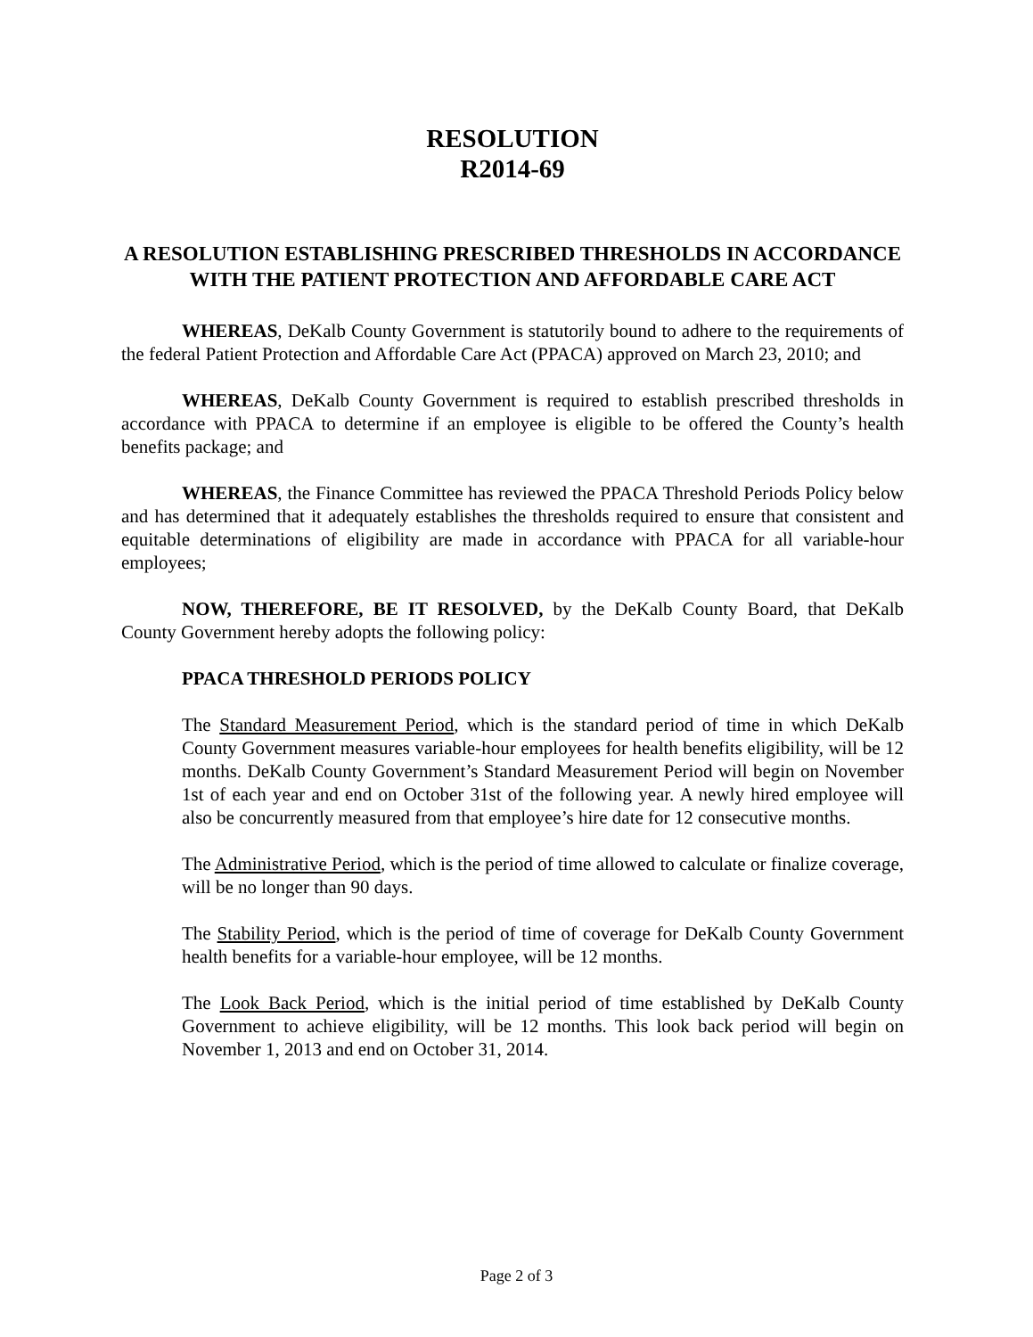RESOLUTION
R2014-69
A RESOLUTION ESTABLISHING PRESCRIBED THRESHOLDS IN ACCORDANCE WITH THE PATIENT PROTECTION AND AFFORDABLE CARE ACT
WHEREAS, DeKalb County Government is statutorily bound to adhere to the requirements of the federal Patient Protection and Affordable Care Act (PPACA) approved on March 23, 2010; and
WHEREAS, DeKalb County Government is required to establish prescribed thresholds in accordance with PPACA to determine if an employee is eligible to be offered the County’s health benefits package; and
WHEREAS, the Finance Committee has reviewed the PPACA Threshold Periods Policy below and has determined that it adequately establishes the thresholds required to ensure that consistent and equitable determinations of eligibility are made in accordance with PPACA for all variable-hour employees;
NOW, THEREFORE, BE IT RESOLVED, by the DeKalb County Board, that DeKalb County Government hereby adopts the following policy:
PPACA THRESHOLD PERIODS POLICY
The Standard Measurement Period, which is the standard period of time in which DeKalb County Government measures variable-hour employees for health benefits eligibility, will be 12 months. DeKalb County Government’s Standard Measurement Period will begin on November 1st of each year and end on October 31st of the following year. A newly hired employee will also be concurrently measured from that employee’s hire date for 12 consecutive months.
The Administrative Period, which is the period of time allowed to calculate or finalize coverage, will be no longer than 90 days.
The Stability Period, which is the period of time of coverage for DeKalb County Government health benefits for a variable-hour employee, will be 12 months.
The Look Back Period, which is the initial period of time established by DeKalb County Government to achieve eligibility, will be 12 months. This look back period will begin on November 1, 2013 and end on October 31, 2014.
Page 2 of 3